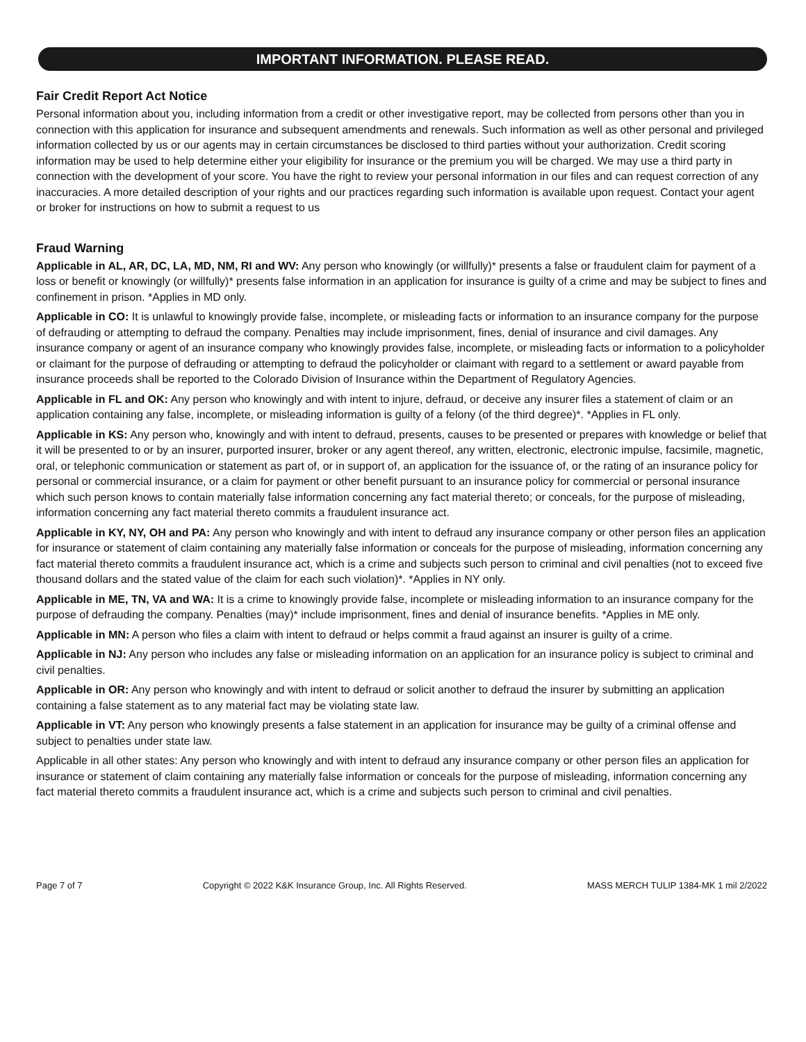IMPORTANT INFORMATION. PLEASE READ.
Fair Credit Report Act Notice
Personal information about you, including information from a credit or other investigative report, may be collected from persons other than you in connection with this application for insurance and subsequent amendments and renewals. Such information as well as other personal and privileged information collected by us or our agents may in certain circumstances be disclosed to third parties without your authorization. Credit scoring information may be used to help determine either your eligibility for insurance or the premium you will be charged. We may use a third party in connection with the development of your score. You have the right to review your personal information in our files and can request correction of any inaccuracies. A more detailed description of your rights and our practices regarding such information is available upon request. Contact your agent or broker for instructions on how to submit a request to us
Fraud Warning
Applicable in AL, AR, DC, LA, MD, NM, RI and WV: Any person who knowingly (or willfully)* presents a false or fraudulent claim for payment of a loss or benefit or knowingly (or willfully)* presents false information in an application for insurance is guilty of a crime and may be subject to fines and confinement in prison. *Applies in MD only.
Applicable in CO: It is unlawful to knowingly provide false, incomplete, or misleading facts or information to an insurance company for the purpose of defrauding or attempting to defraud the company. Penalties may include imprisonment, fines, denial of insurance and civil damages. Any insurance company or agent of an insurance company who knowingly provides false, incomplete, or misleading facts or information to a policyholder or claimant for the purpose of defrauding or attempting to defraud the policyholder or claimant with regard to a settlement or award payable from insurance proceeds shall be reported to the Colorado Division of Insurance within the Department of Regulatory Agencies.
Applicable in FL and OK: Any person who knowingly and with intent to injure, defraud, or deceive any insurer files a statement of claim or an application containing any false, incomplete, or misleading information is guilty of a felony (of the third degree)*. *Applies in FL only.
Applicable in KS: Any person who, knowingly and with intent to defraud, presents, causes to be presented or prepares with knowledge or belief that it will be presented to or by an insurer, purported insurer, broker or any agent thereof, any written, electronic, electronic impulse, facsimile, magnetic, oral, or telephonic communication or statement as part of, or in support of, an application for the issuance of, or the rating of an insurance policy for personal or commercial insurance, or a claim for payment or other benefit pursuant to an insurance policy for commercial or personal insurance which such person knows to contain materially false information concerning any fact material thereto; or conceals, for the purpose of misleading, information concerning any fact material thereto commits a fraudulent insurance act.
Applicable in KY, NY, OH and PA: Any person who knowingly and with intent to defraud any insurance company or other person files an application for insurance or statement of claim containing any materially false information or conceals for the purpose of misleading, information concerning any fact material thereto commits a fraudulent insurance act, which is a crime and subjects such person to criminal and civil penalties (not to exceed five thousand dollars and the stated value of the claim for each such violation)*. *Applies in NY only.
Applicable in ME, TN, VA and WA: It is a crime to knowingly provide false, incomplete or misleading information to an insurance company for the purpose of defrauding the company. Penalties (may)* include imprisonment, fines and denial of insurance benefits. *Applies in ME only.
Applicable in MN: A person who files a claim with intent to defraud or helps commit a fraud against an insurer is guilty of a crime.
Applicable in NJ: Any person who includes any false or misleading information on an application for an insurance policy is subject to criminal and civil penalties.
Applicable in OR: Any person who knowingly and with intent to defraud or solicit another to defraud the insurer by submitting an application containing a false statement as to any material fact may be violating state law.
Applicable in VT: Any person who knowingly presents a false statement in an application for insurance may be guilty of a criminal offense and subject to penalties under state law.
Applicable in all other states: Any person who knowingly and with intent to defraud any insurance company or other person files an application for insurance or statement of claim containing any materially false information or conceals for the purpose of misleading, information concerning any fact material thereto commits a fraudulent insurance act, which is a crime and subjects such person to criminal and civil penalties.
Page 7 of 7 Copyright © 2022 K&K Insurance Group, Inc. All Rights Reserved. MASS MERCH TULIP 1384-MK 1 mil 2/2022